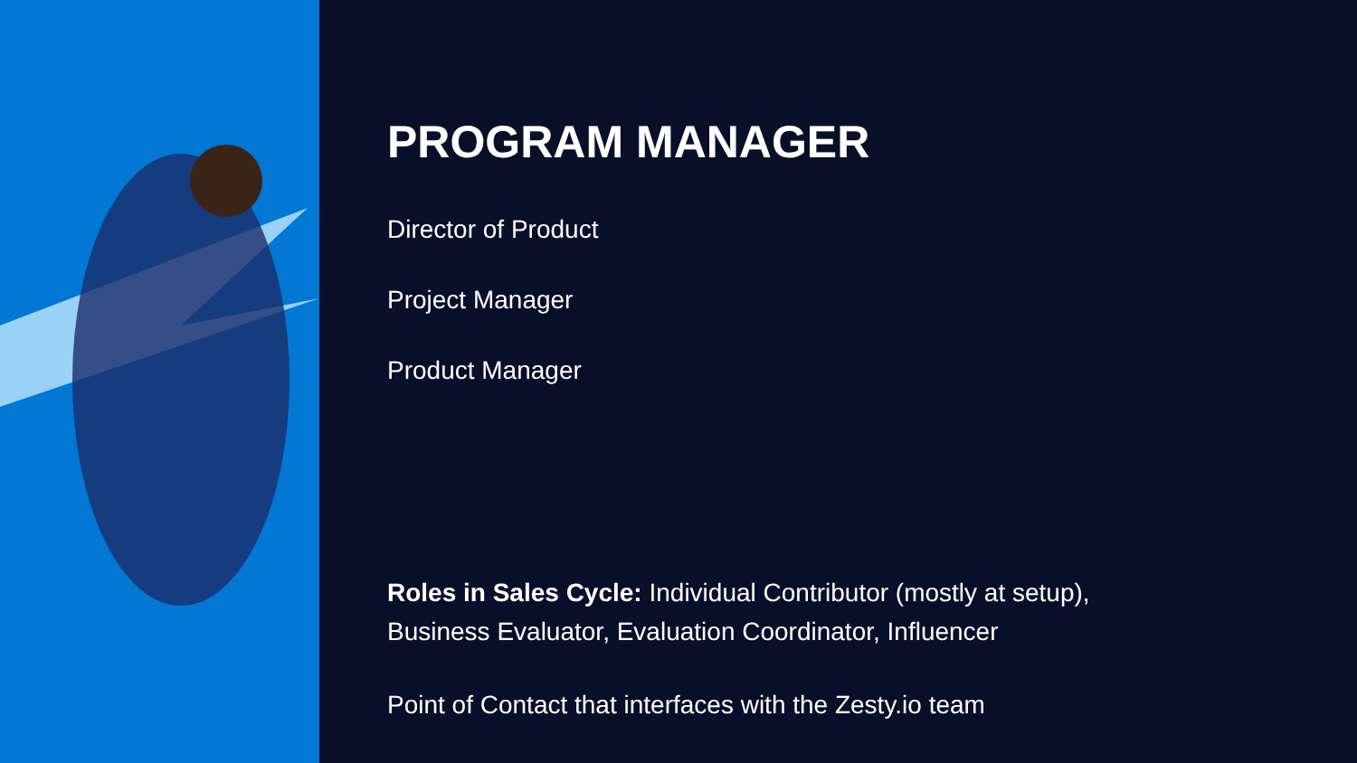PROGRAM MANAGER
Director of Product
Project Manager
Product Manager
Roles in Sales Cycle: Individual Contributor (mostly at setup),
Business Evaluator, Evaluation Coordinator, Influencer
Point of Contact that interfaces with the Zesty.io team